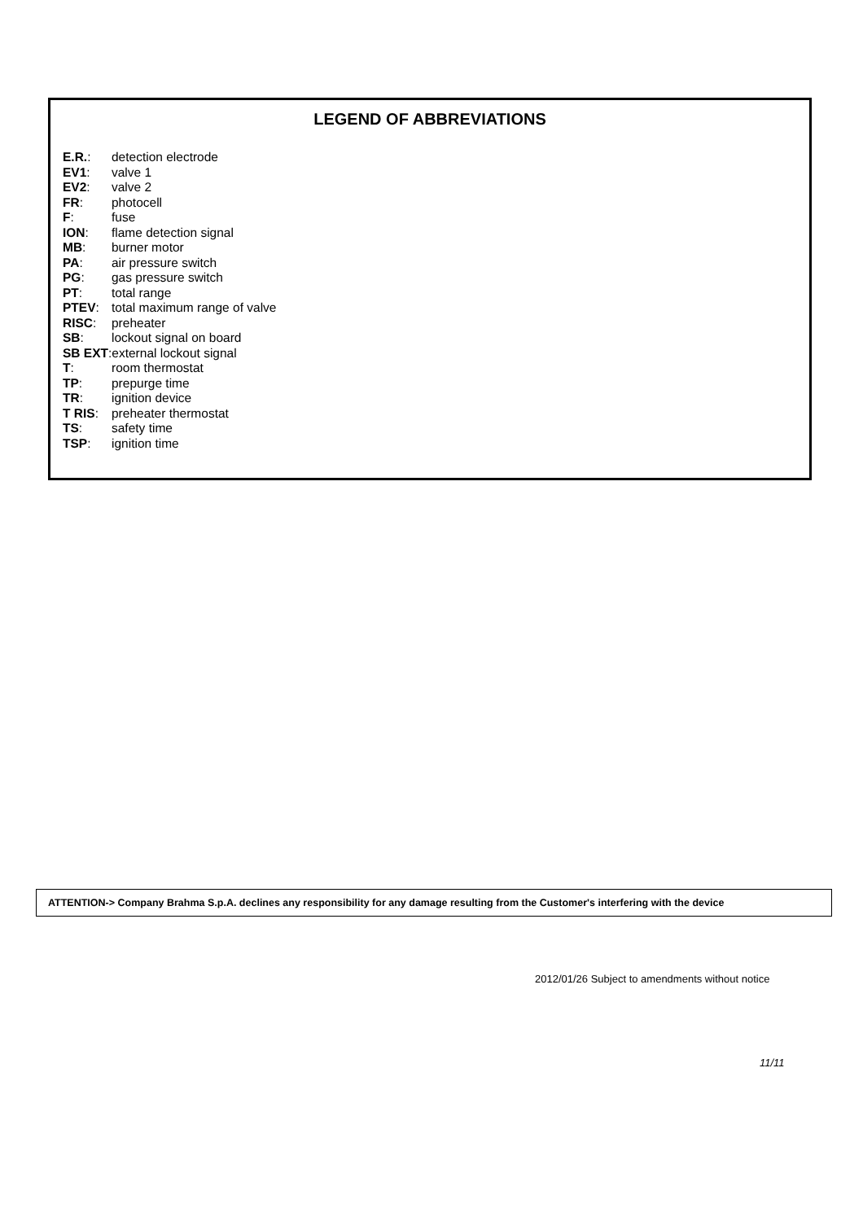LEGEND OF ABBREVIATIONS
E.R.: detection electrode
EV1: valve 1
EV2: valve 2
FR: photocell
F: fuse
ION: flame detection signal
MB: burner motor
PA: air pressure switch
PG: gas pressure switch
PT: total range
PTEV: total maximum range of valve
RISC: preheater
SB: lockout signal on board
SB EXT: external lockout signal
T: room thermostat
TP: prepurge time
TR: ignition device
T RIS: preheater thermostat
TS: safety time
TSP: ignition time
ATTENTION-> Company Brahma S.p.A. declines any responsibility for any damage resulting from the Customer's interfering with the device
2012/01/26 Subject to amendments without notice
11/11